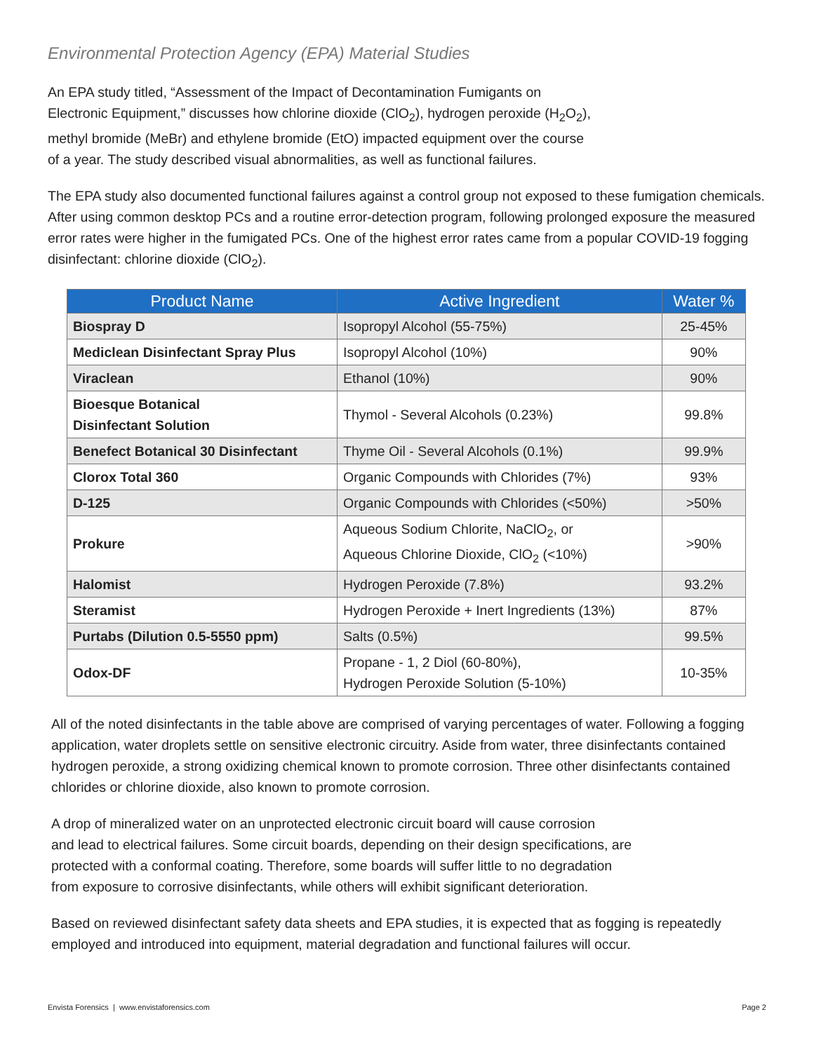Environmental Protection Agency (EPA) Material Studies
An EPA study titled, “Assessment of the Impact of Decontamination Fumigants on
Electronic Equipment,” discusses how chlorine dioxide (ClO<sub>2</sub>), hydrogen peroxide (H<sub>2</sub>O<sub>2</sub>),
methyl bromide (MeBr) and ethylene bromide (EtO) impacted equipment over the course
of a year. The study described visual abnormalities, as well as functional failures.
The EPA study also documented functional failures against a control group not exposed to these fumigation chemicals. After using common desktop PCs and a routine error-detection program, following prolonged exposure the measured error rates were higher in the fumigated PCs. One of the highest error rates came from a popular COVID-19 fogging disinfectant: chlorine dioxide (ClO<sub>2</sub>).
| Product Name | Active Ingredient | Water % |
| --- | --- | --- |
| Biospray D | Isopropyl Alcohol (55-75%) | 25-45% |
| Mediclean Disinfectant Spray Plus | Isopropyl Alcohol (10%) | 90% |
| Viraclean | Ethanol (10%) | 90% |
| Bioesque Botanical Disinfectant Solution | Thymol - Several Alcohols (0.23%) | 99.8% |
| Benefect Botanical 30 Disinfectant | Thyme Oil - Several Alcohols (0.1%) | 99.9% |
| Clorox Total 360 | Organic Compounds with Chlorides (7%) | 93% |
| D-125 | Organic Compounds with Chlorides (<50%) | >50% |
| Prokure | Aqueous Sodium Chlorite, NaClO<sub>2</sub>, or Aqueous Chlorine Dioxide, ClO<sub>2</sub> (<10%) | >90% |
| Halomist | Hydrogen Peroxide (7.8%) | 93.2% |
| Steramist | Hydrogen Peroxide + Inert Ingredients (13%) | 87% |
| Purtabs (Dilution 0.5-5550 ppm) | Salts (0.5%) | 99.5% |
| Odox-DF | Propane - 1, 2 Diol (60-80%), Hydrogen Peroxide Solution (5-10%) | 10-35% |
All of the noted disinfectants in the table above are comprised of varying percentages of water. Following a fogging application, water droplets settle on sensitive electronic circuitry. Aside from water, three disinfectants contained hydrogen peroxide, a strong oxidizing chemical known to promote corrosion. Three other disinfectants contained chlorides or chlorine dioxide, also known to promote corrosion.
A drop of mineralized water on an unprotected electronic circuit board will cause corrosion
and lead to electrical failures. Some circuit boards, depending on their design specifications, are
protected with a conformal coating. Therefore, some boards will suffer little to no degradation
from exposure to corrosive disinfectants, while others will exhibit significant deterioration.
Based on reviewed disinfectant safety data sheets and EPA studies, it is expected that as fogging is repeatedly employed and introduced into equipment, material degradation and functional failures will occur.
Envista Forensics | www.envistaforensics.com Page 2